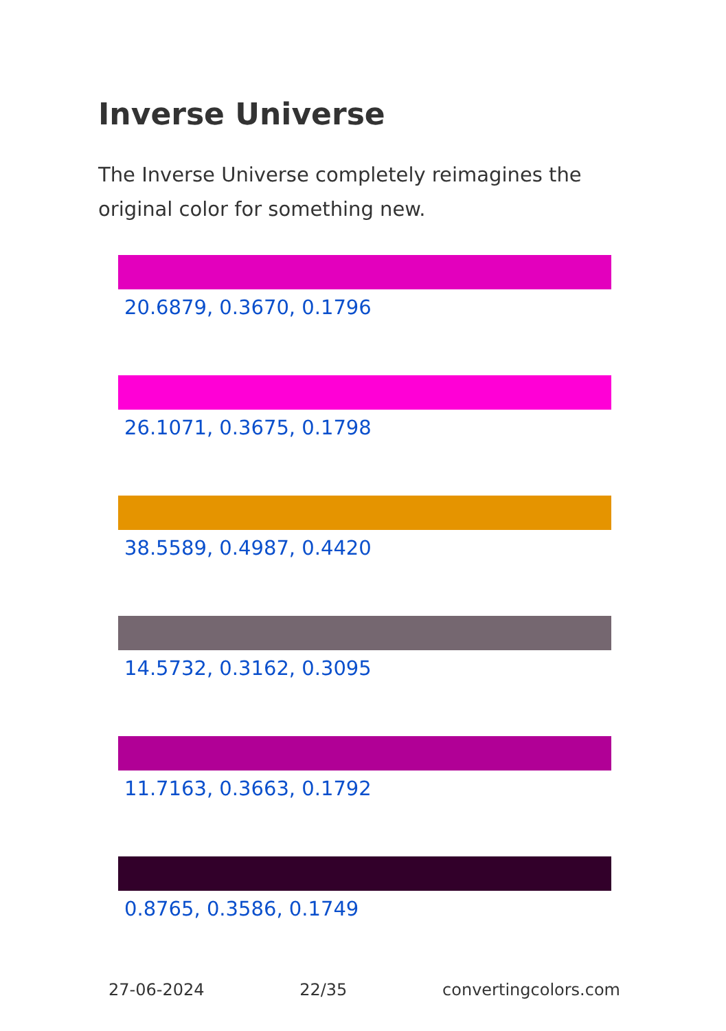Inverse Universe
The Inverse Universe completely reimagines the original color for something new.
20.6879, 0.3670, 0.1796
26.1071, 0.3675, 0.1798
38.5589, 0.4987, 0.4420
14.5732, 0.3162, 0.3095
11.7163, 0.3663, 0.1792
0.8765, 0.3586, 0.1749
27-06-2024 22/35 convertingcolors.com